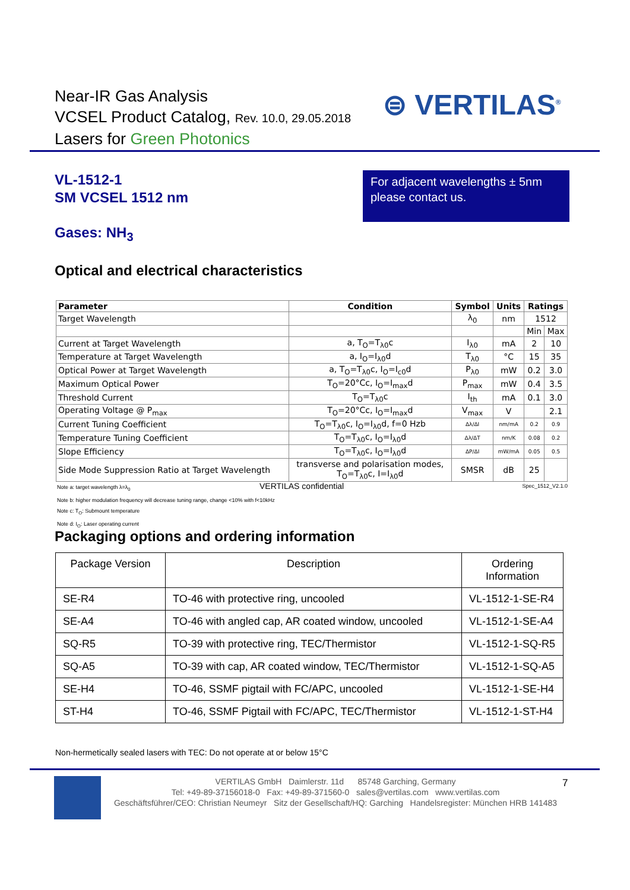Near-IR Gas Analysis
VCSEL Product Catalog, Rev. 10.0, 29.05.2018
Lasers for Green Photonics
⊜ VERTILAS<sup>®</sup>
VL-1512-1
SM VCSEL 1512 nm
For adjacent wavelengths ± 5nm please contact us.
Gases: NH<sub>3</sub>
Optical and electrical characteristics
| Parameter | Condition | Symbol | Units | Ratings | |
| --- | --- | --- | --- | --- | --- |
| Target Wavelength | | λ<sub>0</sub> | nm | 1512 | |
| | | | | Min | Max |
| Current at Target Wavelength | a, T<sub>O</sub>=T<sub>λ0</sub>c | I<sub>λ0</sub> | mA | 2 | 10 |
| Temperature at Target Wavelength | a, I<sub>O</sub>=I<sub>λ0</sub>d | T<sub>λ0</sub> | °C | 15 | 35 |
| Optical Power at Target Wavelength | a, T<sub>O</sub>=T<sub>λ0</sub>c, I<sub>O</sub>=I<sub>c0</sub>d | P<sub>λ0</sub> | mW | 0.2 | 3.0 |
| Maximum Optical Power | T<sub>O</sub>=20°Cc, I<sub>O</sub>=I<sub>max</sub>d | P<sub>max</sub> | mW | 0.4 | 3.5 |
| Threshold Current | T<sub>O</sub>=T<sub>λ0</sub>c | I<sub>th</sub> | mA | 0.1 | 3.0 |
| Operating Voltage @ P<sub>max</sub> | T<sub>O</sub>=20°Cc, I<sub>O</sub>=I<sub>max</sub>d | V<sub>max</sub> | V | | 2.1 |
| Current Tuning Coefficient | T<sub>O</sub>=T<sub>λ0</sub>c, I<sub>O</sub>=I<sub>λ0</sub>d, f=0 Hzb | Δλ/ΔI | nm/mA | 0.2 | 0.9 |
| Temperature Tuning Coefficient | T<sub>O</sub>=T<sub>λ0</sub>c, I<sub>O</sub>=I<sub>λ0</sub>d | Δλ/ΔT | nm/K | 0.08 | 0.2 |
| Slope Efficiency | T<sub>O</sub>=T<sub>λ0</sub>c, I<sub>O</sub>=I<sub>λ0</sub>d | ΔP/ΔI | mW/mA | 0.05 | 0.5 |
| Side Mode Suppression Ratio at Target Wavelength | transverse and polarisation modes, T<sub>O</sub>=T<sub>λ0</sub>c, I=I<sub>λ0</sub>d | SMSR | dB | 25 | |
Note a: target wavelength λ=λ<sub>0</sub> VERTILAS confidential Spec_1512_V2.1.0
Note b: higher modulation frequency will decrease tuning range, change <10% with f<10kHz
Note c: T<sub>O</sub>: Submount temperature
Note d: I<sub>O</sub>: Laser operating current
Packaging options and ordering information
| Package Version | Description | Ordering Information |
| SE-R4 | TO-46 with protective ring, uncooled | VL-1512-1-SE-R4 |
| SE-A4 | TO-46 with angled cap, AR coated window, uncooled | VL-1512-1-SE-A4 |
| SQ-R5 | TO-39 with protective ring, TEC/Thermistor | VL-1512-1-SQ-R5 |
| SQ-A5 | TO-39 with cap, AR coated window, TEC/Thermistor | VL-1512-1-SQ-A5 |
| SE-H4 | TO-46, SSMF pigtail with FC/APC, uncooled | VL-1512-1-SE-H4 |
| ST-H4 | TO-46, SSMF Pigtail with FC/APC, TEC/Thermistor | VL-1512-1-ST-H4 |
Non-hermetically sealed lasers with TEC: Do not operate at or below 15°C
VERTILAS GmbH Daimlerstr. 11d 85748 Garching, Germany
Tel: +49-89-37156018-0 Fax: +49-89-371560-0 sales@vertilas.com www.vertilas.com
Geschäftsführer/CEO: Christian Neumeyr Sitz der Gesellschaft/HQ: Garching Handelsregister: München HRB 141483
7